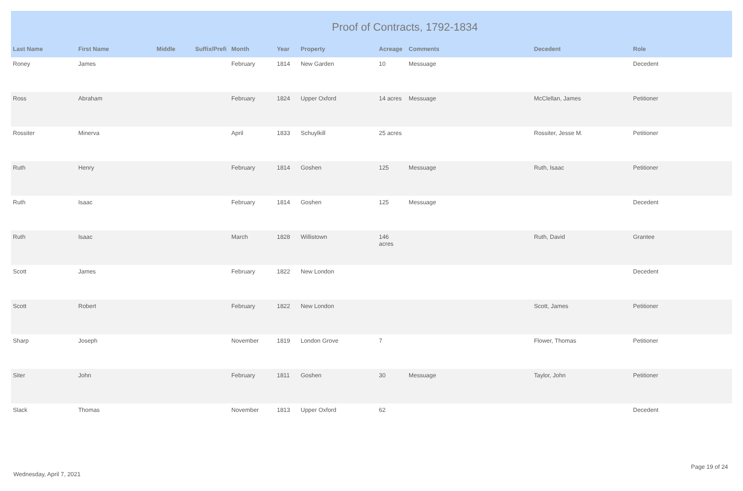Proof of Contracts, 1792-1834
| Last Name | First Name | Middle | Suffix/Prefi | Month | Year | Property | Acreage | Comments | Decedent | Role |
| --- | --- | --- | --- | --- | --- | --- | --- | --- | --- | --- |
| Roney | James | | | February | 1814 | New Garden | 10 | Messuage | | Decedent |
| Ross | Abraham | | | February | 1824 | Upper Oxford | 14 acres | Messuage | McClellan, James | Petitioner |
| Rossiter | Minerva | | | April | 1833 | Schuylkill | 25 acres | | Rossiter, Jesse M. | Petitioner |
| Ruth | Henry | | | February | 1814 | Goshen | 125 | Messuage | Ruth, Isaac | Petitioner |
| Ruth | Isaac | | | February | 1814 | Goshen | 125 | Messuage | | Decedent |
| Ruth | Isaac | | | March | 1828 | Willistown | 146 acres | | Ruth, David | Grantee |
| Scott | James | | | February | 1822 | New London | | | | Decedent |
| Scott | Robert | | | February | 1822 | New London | | | Scott, James | Petitioner |
| Sharp | Joseph | | | November | 1819 | London Grove | 7 | | Flower, Thomas | Petitioner |
| Siter | John | | | February | 1811 | Goshen | 30 | Messuage | Taylor, John | Petitioner |
| Slack | Thomas | | | November | 1813 | Upper Oxford | 62 | | | Decedent |
Wednesday, April 7, 2021
Page 19 of 24